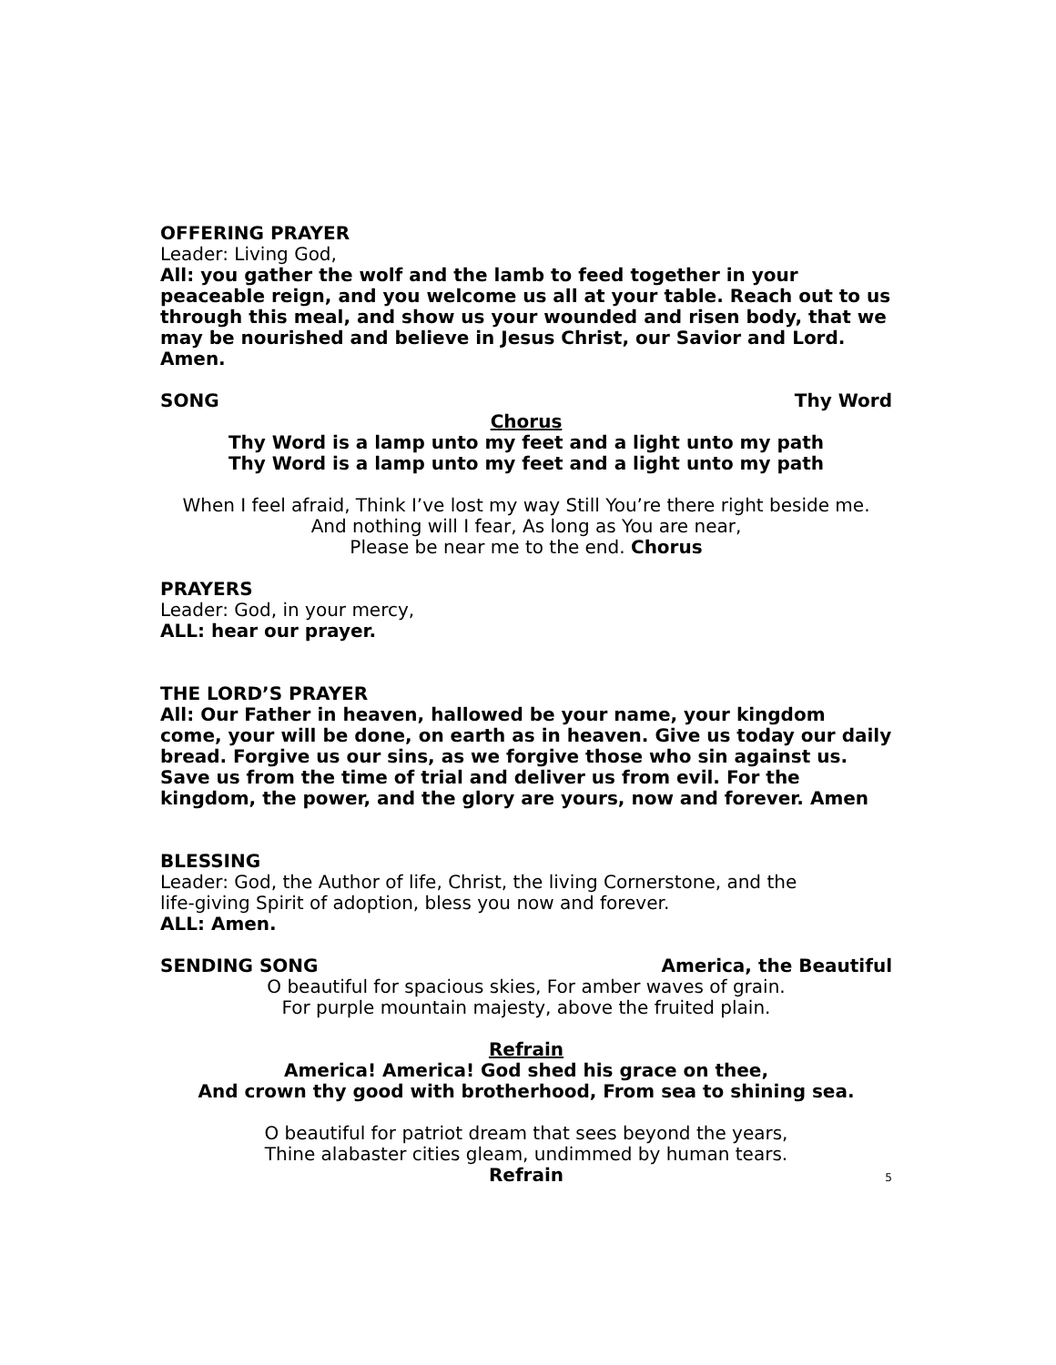OFFERING PRAYER
Leader: Living God,
All: you gather the wolf and the lamb to feed together in your peaceable reign, and you welcome us all at your table. Reach out to us through this meal, and show us your wounded and risen body, that we may be nourished and believe in Jesus Christ, our Savior and Lord. Amen.
SONG Thy Word
Chorus
Thy Word is a lamp unto my feet and a light unto my path
Thy Word is a lamp unto my feet and a light unto my path
When I feel afraid, Think I’ve lost my way Still You’re there right beside me.
And nothing will I fear, As long as You are near,
Please be near me to the end. Chorus
PRAYERS
Leader: God, in your mercy,
ALL: hear our prayer.
THE LORD’S PRAYER
All: Our Father in heaven, hallowed be your name, your kingdom come, your will be done, on earth as in heaven. Give us today our daily bread. Forgive us our sins, as we forgive those who sin against us. Save us from the time of trial and deliver us from evil. For the kingdom, the power, and the glory are yours, now and forever. Amen
BLESSING
Leader: God, the Author of life, Christ, the living Cornerstone, and the
life-giving Spirit of adoption, bless you now and forever.
ALL: Amen.
SENDING SONG America, the Beautiful
O beautiful for spacious skies, For amber waves of grain.
For purple mountain majesty, above the fruited plain.
Refrain
America! America! God shed his grace on thee,
And crown thy good with brotherhood, From sea to shining sea.
O beautiful for patriot dream that sees beyond the years,
Thine alabaster cities gleam, undimmed by human tears.
Refrain
5